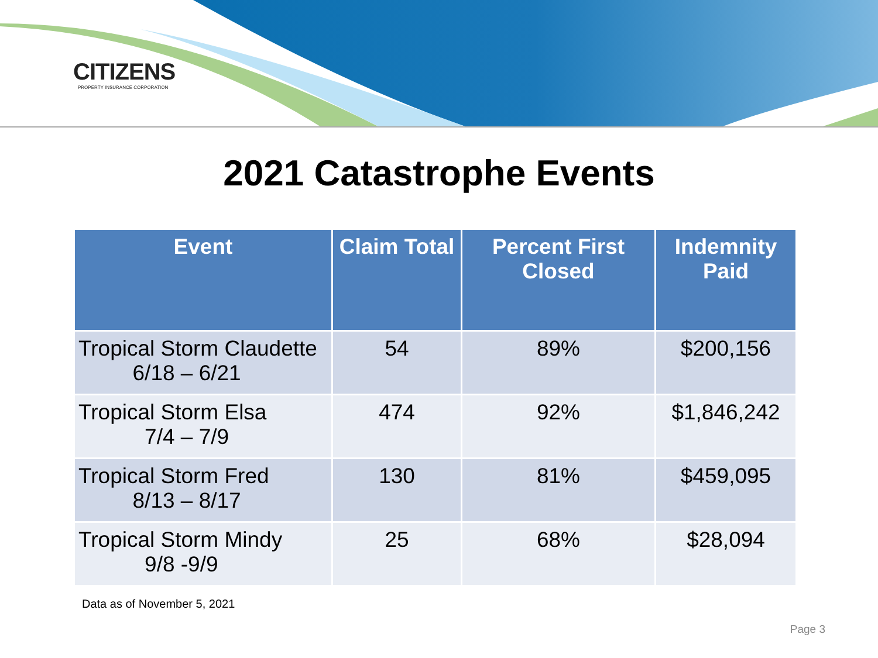CITIZENS
PROPERTY INSURANCE CORPORATION
2021 Catastrophe Events
| Event | Claim Total | Percent First Closed | Indemnity Paid |
| --- | --- | --- | --- |
| Tropical Storm Claudette 6/18 – 6/21 | 54 | 89% | $200,156 |
| Tropical Storm Elsa 7/4 – 7/9 | 474 | 92% | $1,846,242 |
| Tropical Storm Fred 8/13 – 8/17 | 130 | 81% | $459,095 |
| Tropical Storm Mindy 9/8 -9/9 | 25 | 68% | $28,094 |
Data as of November 5, 2021
Page 3